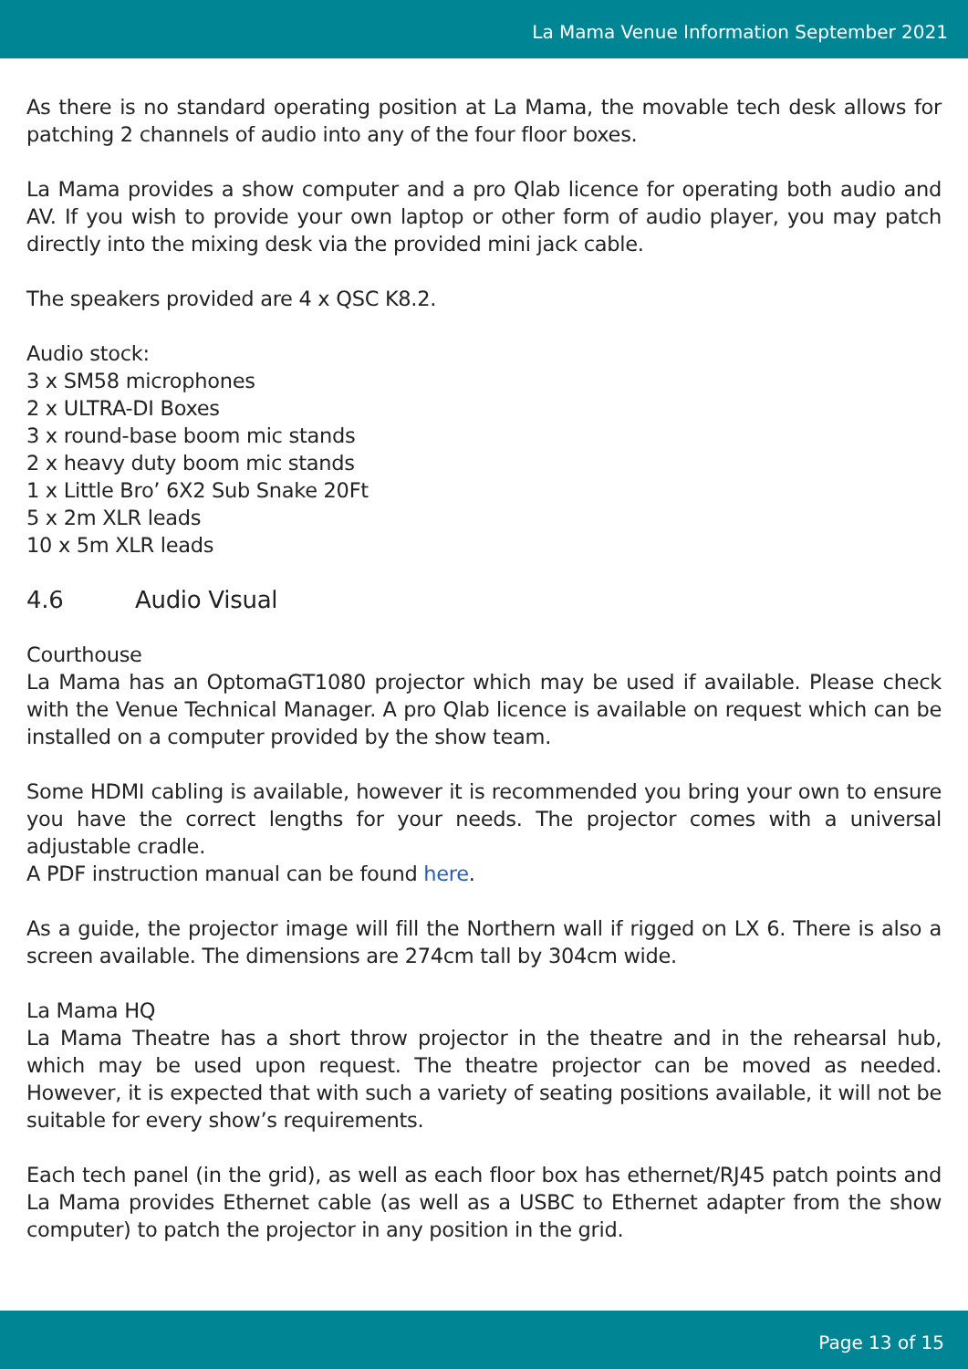La Mama Venue Information September 2021
As there is no standard operating position at La Mama, the movable tech desk allows for patching 2 channels of audio into any of the four floor boxes.
La Mama provides a show computer and a pro Qlab licence for operating both audio and AV. If you wish to provide your own laptop or other form of audio player, you may patch directly into the mixing desk via the provided mini jack cable.
The speakers provided are 4 x QSC K8.2.
Audio stock:
3 x SM58 microphones
2 x ULTRA-DI Boxes
3 x round-base boom mic stands
2 x heavy duty boom mic stands
1 x Little Bro’ 6X2 Sub Snake 20Ft
5 x 2m XLR leads
10 x 5m XLR leads
4.6 Audio Visual
Courthouse
La Mama has an OptomaGT1080 projector which may be used if available. Please check with the Venue Technical Manager. A pro Qlab licence is available on request which can be installed on a computer provided by the show team.
Some HDMI cabling is available, however it is recommended you bring your own to ensure you have the correct lengths for your needs. The projector comes with a universal adjustable cradle.
A PDF instruction manual can be found here.
As a guide, the projector image will fill the Northern wall if rigged on LX 6. There is also a screen available. The dimensions are 274cm tall by 304cm wide.
La Mama HQ
La Mama Theatre has a short throw projector in the theatre and in the rehearsal hub, which may be used upon request. The theatre projector can be moved as needed. However, it is expected that with such a variety of seating positions available, it will not be suitable for every show’s requirements.
Each tech panel (in the grid), as well as each floor box has ethernet/RJ45 patch points and La Mama provides Ethernet cable (as well as a USBC to Ethernet adapter from the show computer) to patch the projector in any position in the grid.
Page 13 of 15